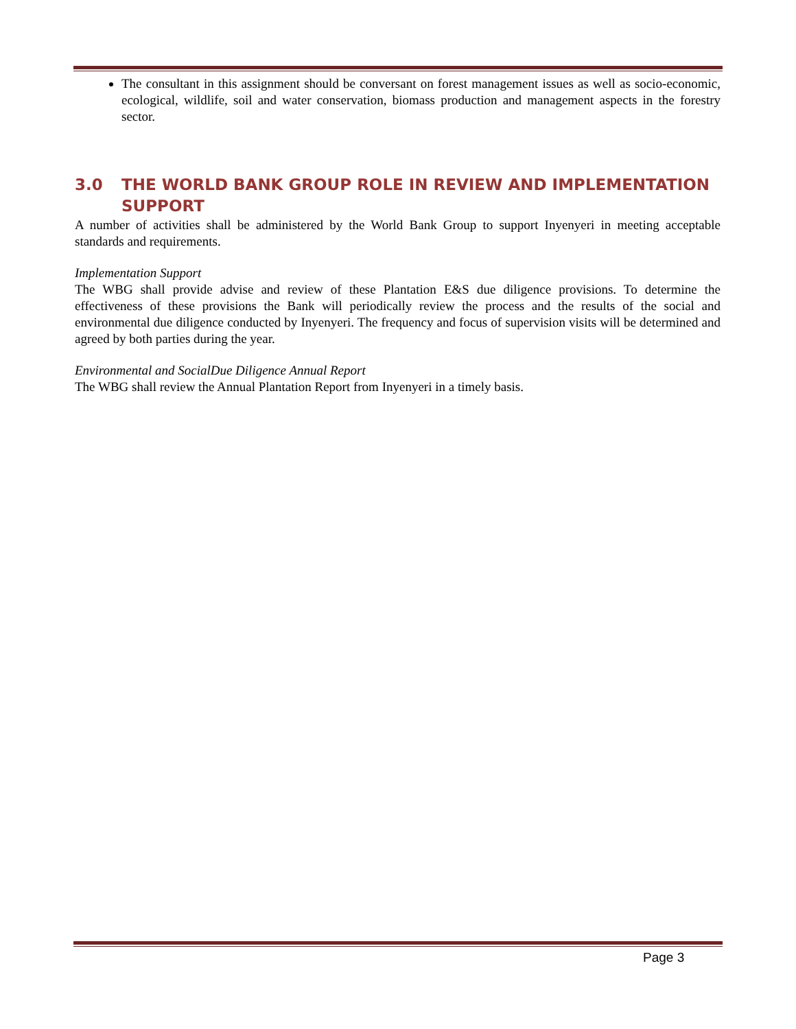The consultant in this assignment should be conversant on forest management issues as well as socio-economic, ecological, wildlife, soil and water conservation, biomass production and management aspects in the forestry sector.
3.0 THE WORLD BANK GROUP ROLE IN REVIEW AND IMPLEMENTATION SUPPORT
A number of activities shall be administered by the World Bank Group to support Inyenyeri in meeting acceptable standards and requirements.
Implementation Support
The WBG shall provide advise and review of these Plantation E&S due diligence provisions. To determine the effectiveness of these provisions the Bank will periodically review the process and the results of the social and environmental due diligence conducted by Inyenyeri. The frequency and focus of supervision visits will be determined and agreed by both parties during the year.
Environmental and SocialDue Diligence Annual Report
The WBG shall review the Annual Plantation Report from Inyenyeri in a timely basis.
Page 3